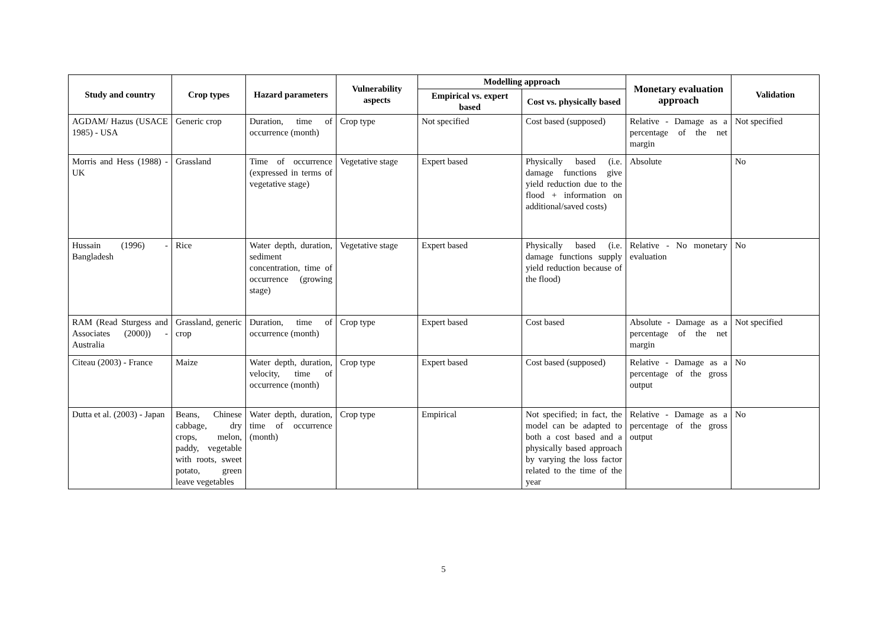| Study and country | Crop types | Hazard parameters | Vulnerability aspects | Modelling approach | | Monetary evaluation approach | Validation |
| --- | --- | --- | --- | --- | --- | --- | --- |
| | | | | Empirical vs. expert based | Cost vs. physically based | | |
| AGDAM/ Hazus (USACE 1985) - USA | Generic crop | Duration, time of occurrence (month) | Crop type | Not specified | Cost based (supposed) | Relative - Damage as a percentage of the net margin | Not specified |
| Morris and Hess (1988) - UK | Grassland | Time of occurrence (expressed in terms of vegetative stage) | Vegetative stage | Expert based | Physically based (i.e. damage functions give yield reduction due to the flood + information on additional/saved costs) | Absolute | No |
| Hussain (1996) - Bangladesh | Rice | Water depth, duration, sediment concentration, time of occurrence (growing stage) | Vegetative stage | Expert based | Physically based (i.e. damage functions supply yield reduction because of the flood) | Relative - No monetary evaluation | No |
| RAM (Read Sturgess and Associates (2000)) - Australia | Grassland, generic crop | Duration, time of occurrence (month) | Crop type | Expert based | Cost based | Absolute - Damage as a percentage of the net margin | Not specified |
| Citeau (2003) - France | Maize | Water depth, duration, velocity, time of occurrence (month) | Crop type | Expert based | Cost based (supposed) | Relative - Damage as a percentage of the gross output | No |
| Dutta et al. (2003) - Japan | Beans, Chinese cabbage, dry crops, melon, paddy, vegetable with roots, sweet potato, green leave vegetables | Water depth, duration, time of occurrence (month) | Crop type | Empirical | Not specified; in fact, the model can be adapted to both a cost based and a physically based approach by varying the loss factor related to the time of the year | Relative - Damage as a percentage of the gross output | No |
5